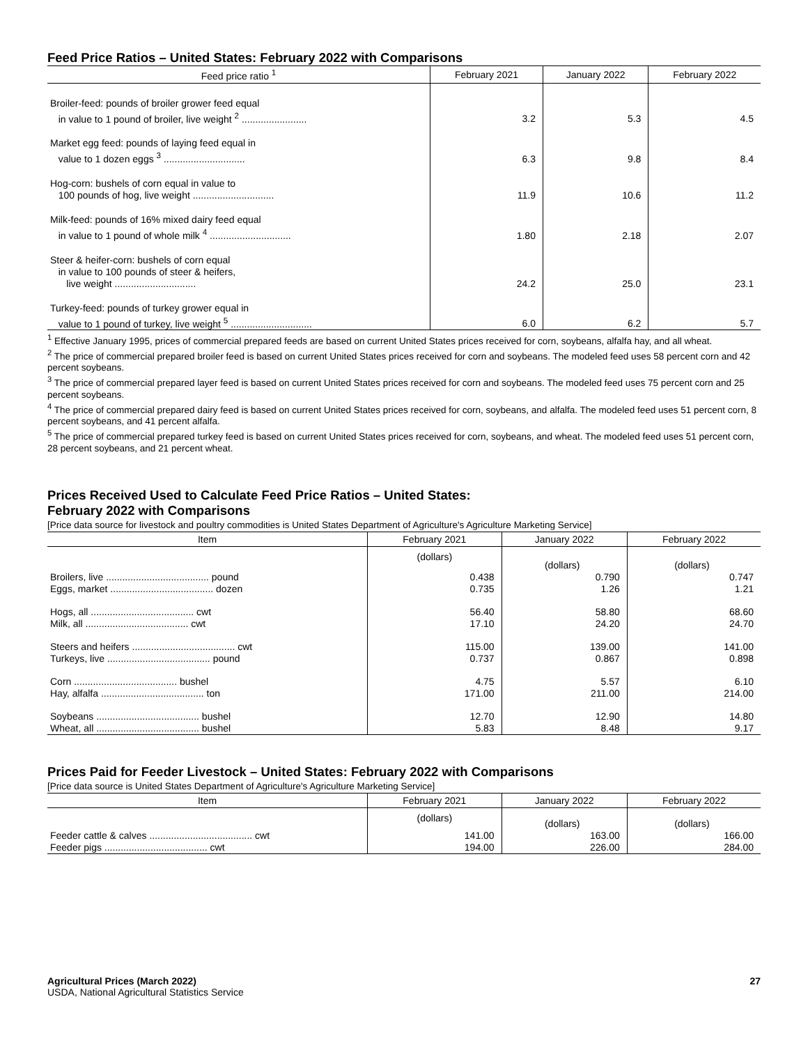Feed Price Ratios – United States: February 2022 with Comparisons
| Feed price ratio <sup>1</sup> | February 2021 | January 2022 | February 2022 |
| --- | --- | --- | --- |
| Broiler-feed: pounds of broiler grower feed equal in value to 1 pound of broiler, live weight <sup>2</sup> ........................ | 3.2 | 5.3 | 4.5 |
| Market egg feed: pounds of laying feed equal in value to 1 dozen eggs <sup>3</sup> .............................. | 6.3 | 9.8 | 8.4 |
| Hog-corn: bushels of corn equal in value to 100 pounds of hog, live weight .............................. | 11.9 | 10.6 | 11.2 |
| Milk-feed: pounds of 16% mixed dairy feed equal in value to 1 pound of whole milk <sup>4</sup> .............................. | 1.80 | 2.18 | 2.07 |
| Steer & heifer-corn: bushels of corn equal in value to 100 pounds of steer & heifers, live weight .............................. | 24.2 | 25.0 | 23.1 |
| Turkey-feed: pounds of turkey grower equal in value to 1 pound of turkey, live weight <sup>5</sup> .............................. | 6.0 | 6.2 | 5.7 |
<sup>1</sup> Effective January 1995, prices of commercial prepared feeds are based on current United States prices received for corn, soybeans, alfalfa hay, and all wheat.
<sup>2</sup> The price of commercial prepared broiler feed is based on current United States prices received for corn and soybeans. The modeled feed uses 58 percent corn and 42 percent soybeans.
<sup>3</sup> The price of commercial prepared layer feed is based on current United States prices received for corn and soybeans. The modeled feed uses 75 percent corn and 25 percent soybeans.
<sup>4</sup> The price of commercial prepared dairy feed is based on current United States prices received for corn, soybeans, and alfalfa. The modeled feed uses 51 percent corn, 8 percent soybeans, and 41 percent alfalfa.
<sup>5</sup> The price of commercial prepared turkey feed is based on current United States prices received for corn, soybeans, and wheat. The modeled feed uses 51 percent corn, 28 percent soybeans, and 21 percent wheat.
Prices Received Used to Calculate Feed Price Ratios – United States:
February 2022 with Comparisons
[Price data source for livestock and poultry commodities is United States Department of Agriculture's Agriculture Marketing Service]
| Item | February 2021 | January 2022 | February 2022 |
| --- | --- | --- | --- |
| | (dollars) | (dollars) | (dollars) |
| Broilers, live ...................................... pound Eggs, market ...................................... dozen | 0.438 0.735 | 0.790 1.26 | 0.747 1.21 |
| Hogs, all ...................................... cwt Milk, all ...................................... cwt | 56.40 17.10 | 58.80 24.20 | 68.60 24.70 |
| Steers and heifers ...................................... cwt Turkeys, live ...................................... pound | 115.00 0.737 | 139.00 0.867 | 141.00 0.898 |
| Corn ...................................... bushel Hay, alfalfa ...................................... ton | 4.75 171.00 | 5.57 211.00 | 6.10 214.00 |
| Soybeans ...................................... bushel Wheat, all ...................................... bushel | 12.70 5.83 | 12.90 8.48 | 14.80 9.17 |
Prices Paid for Feeder Livestock – United States: February 2022 with Comparisons
[Price data source is United States Department of Agriculture's Agriculture Marketing Service]
| Item | February 2021 | January 2022 | February 2022 |
| --- | --- | --- | --- |
| | (dollars) | (dollars) | (dollars) |
| Feeder cattle & calves ...................................... cwt Feeder pigs ...................................... cwt | 141.00 194.00 | 163.00 226.00 | 166.00 284.00 |
Agricultural Prices (March 2022)
USDA, National Agricultural Statistics Service
27